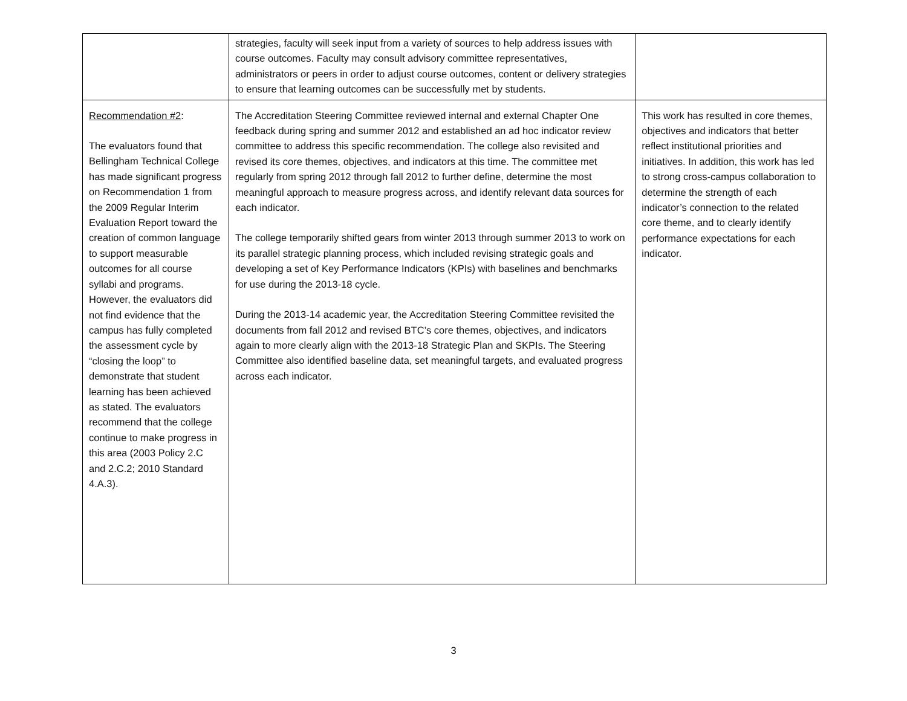| | strategies, faculty will seek input from a variety of sources to help address issues with course outcomes. Faculty may consult advisory committee representatives, administrators or peers in order to adjust course outcomes, content or delivery strategies to ensure that learning outcomes can be successfully met by students. | |
| Recommendation #2 : The evaluators found that Bellingham Technical College has made significant progress on Recommendation 1 from the 2009 Regular Interim Evaluation Report toward the creation of common language to support measurable outcomes for all course syllabi and programs. However, the evaluators did not find evidence that the campus has fully completed the assessment cycle by “closing the loop” to demonstrate that student learning has been achieved as stated. The evaluators recommend that the college continue to make progress in this area (2003 Policy 2.C and 2.C.2; 2010 Standard 4.A.3). | The Accreditation Steering Committee reviewed internal and external Chapter One feedback during spring and summer 2012 and established an ad hoc indicator review committee to address this specific recommendation. The college also revisited and revised its core themes, objectives, and indicators at this time. The committee met regularly from spring 2012 through fall 2012 to further define, determine the most meaningful approach to measure progress across, and identify relevant data sources for each indicator. The college temporarily shifted gears from winter 2013 through summer 2013 to work on its parallel strategic planning process, which included revising strategic goals and developing a set of Key Performance Indicators (KPIs) with baselines and benchmarks for use during the 2013-18 cycle. During the 2013-14 academic year, the Accreditation Steering Committee revisited the documents from fall 2012 and revised BTC’s core themes, objectives, and indicators again to more clearly align with the 2013-18 Strategic Plan and SKPIs. The Steering Committee also identified baseline data, set meaningful targets, and evaluated progress across each indicator. | This work has resulted in core themes, objectives and indicators that better reflect institutional priorities and initiatives. In addition, this work has led to strong cross-campus collaboration to determine the strength of each indicator’s connection to the related core theme, and to clearly identify performance expectations for each indicator. |
3